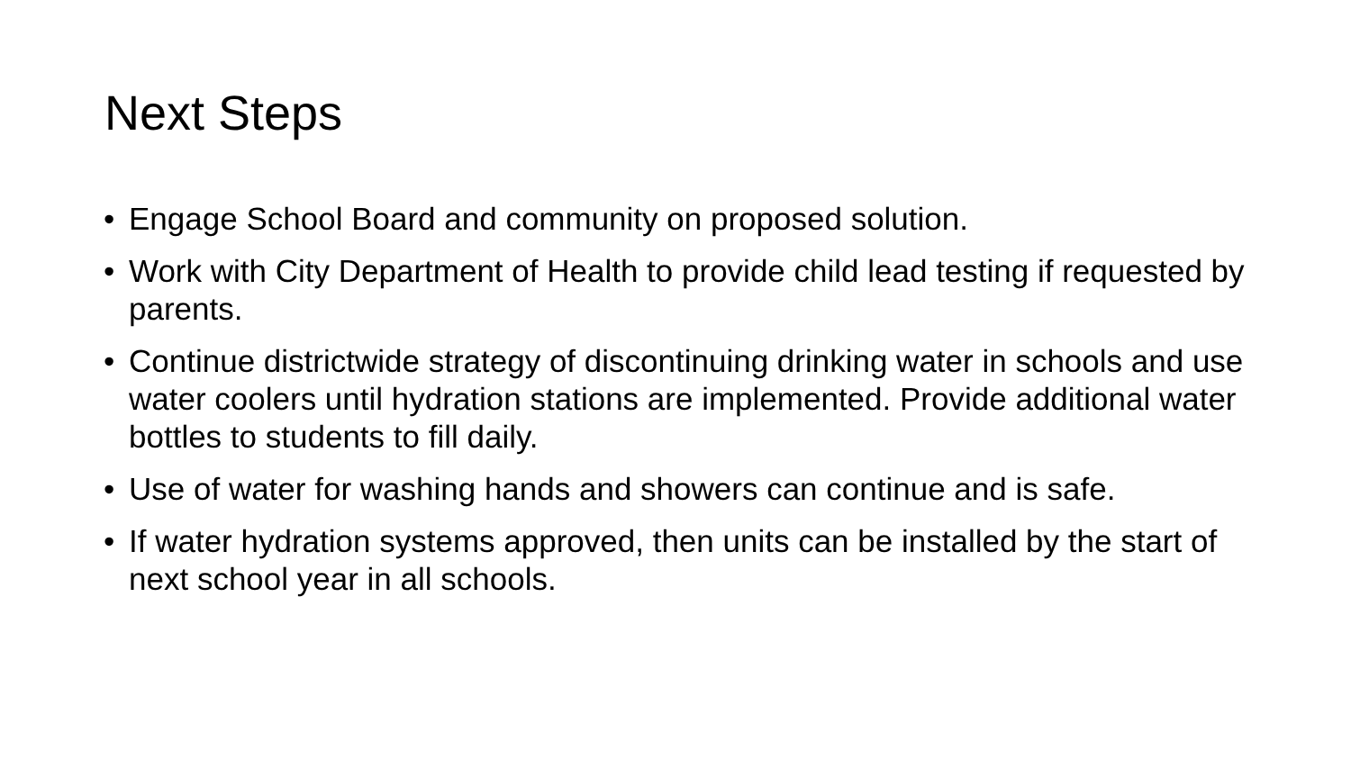Next Steps
• Engage School Board and community on proposed solution.
• Work with City Department of Health to provide child lead testing if requested by parents.
• Continue districtwide strategy of discontinuing drinking water in schools and use water coolers until hydration stations are implemented. Provide additional water bottles to students to fill daily.
• Use of water for washing hands and showers can continue and is safe.
• If water hydration systems approved, then units can be installed by the start of next school year in all schools.